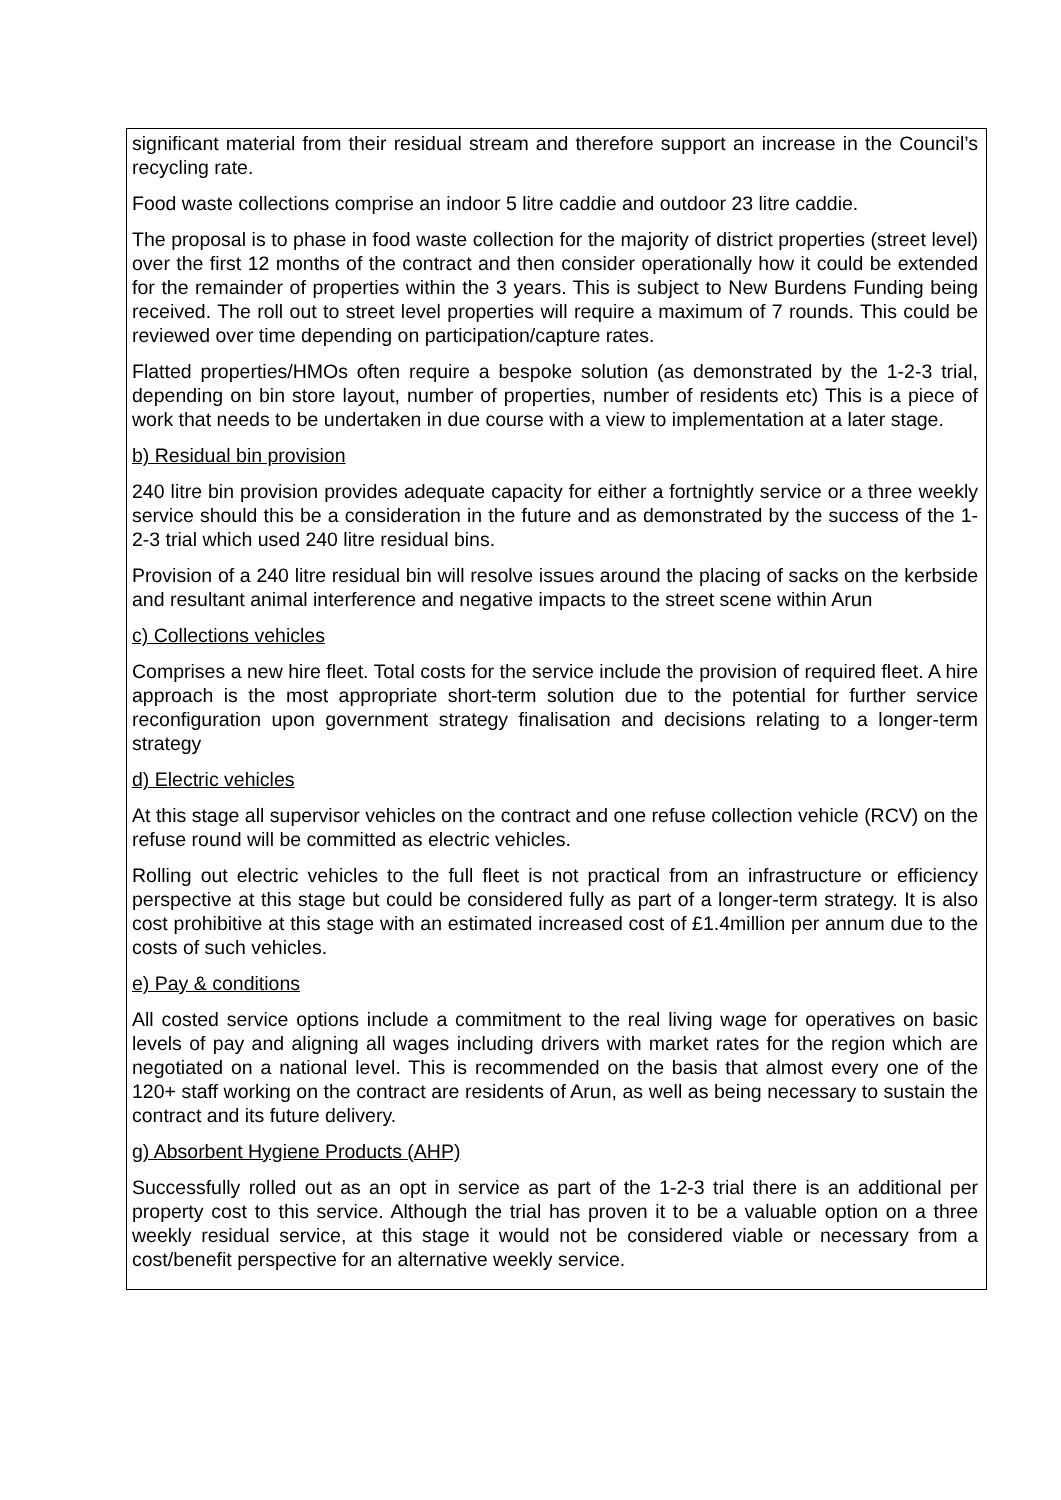significant material from their residual stream and therefore support an increase in the Council’s recycling rate.
Food waste collections comprise an indoor 5 litre caddie and outdoor 23 litre caddie.
The proposal is to phase in food waste collection for the majority of district properties (street level) over the first 12 months of the contract and then consider operationally how it could be extended for the remainder of properties within the 3 years. This is subject to New Burdens Funding being received. The roll out to street level properties will require a maximum of 7 rounds. This could be reviewed over time depending on participation/capture rates.
Flatted properties/HMOs often require a bespoke solution (as demonstrated by the 1-2-3 trial, depending on bin store layout, number of properties, number of residents etc) This is a piece of work that needs to be undertaken in due course with a view to implementation at a later stage.
b) Residual bin provision
240 litre bin provision provides adequate capacity for either a fortnightly service or a three weekly service should this be a consideration in the future and as demonstrated by the success of the 1-2-3 trial which used 240 litre residual bins.
Provision of a 240 litre residual bin will resolve issues around the placing of sacks on the kerbside and resultant animal interference and negative impacts to the street scene within Arun
c) Collections vehicles
Comprises a new hire fleet. Total costs for the service include the provision of required fleet. A hire approach is the most appropriate short-term solution due to the potential for further service reconfiguration upon government strategy finalisation and decisions relating to a longer-term strategy
d) Electric vehicles
At this stage all supervisor vehicles on the contract and one refuse collection vehicle (RCV) on the refuse round will be committed as electric vehicles.
Rolling out electric vehicles to the full fleet is not practical from an infrastructure or efficiency perspective at this stage but could be considered fully as part of a longer-term strategy. It is also cost prohibitive at this stage with an estimated increased cost of £1.4million per annum due to the costs of such vehicles.
e) Pay & conditions
All costed service options include a commitment to the real living wage for operatives on basic levels of pay and aligning all wages including drivers with market rates for the region which are negotiated on a national level. This is recommended on the basis that almost every one of the 120+ staff working on the contract are residents of Arun, as well as being necessary to sustain the contract and its future delivery.
g) Absorbent Hygiene Products (AHP)
Successfully rolled out as an opt in service as part of the 1-2-3 trial there is an additional per property cost to this service. Although the trial has proven it to be a valuable option on a three weekly residual service, at this stage it would not be considered viable or necessary from a cost/benefit perspective for an alternative weekly service.